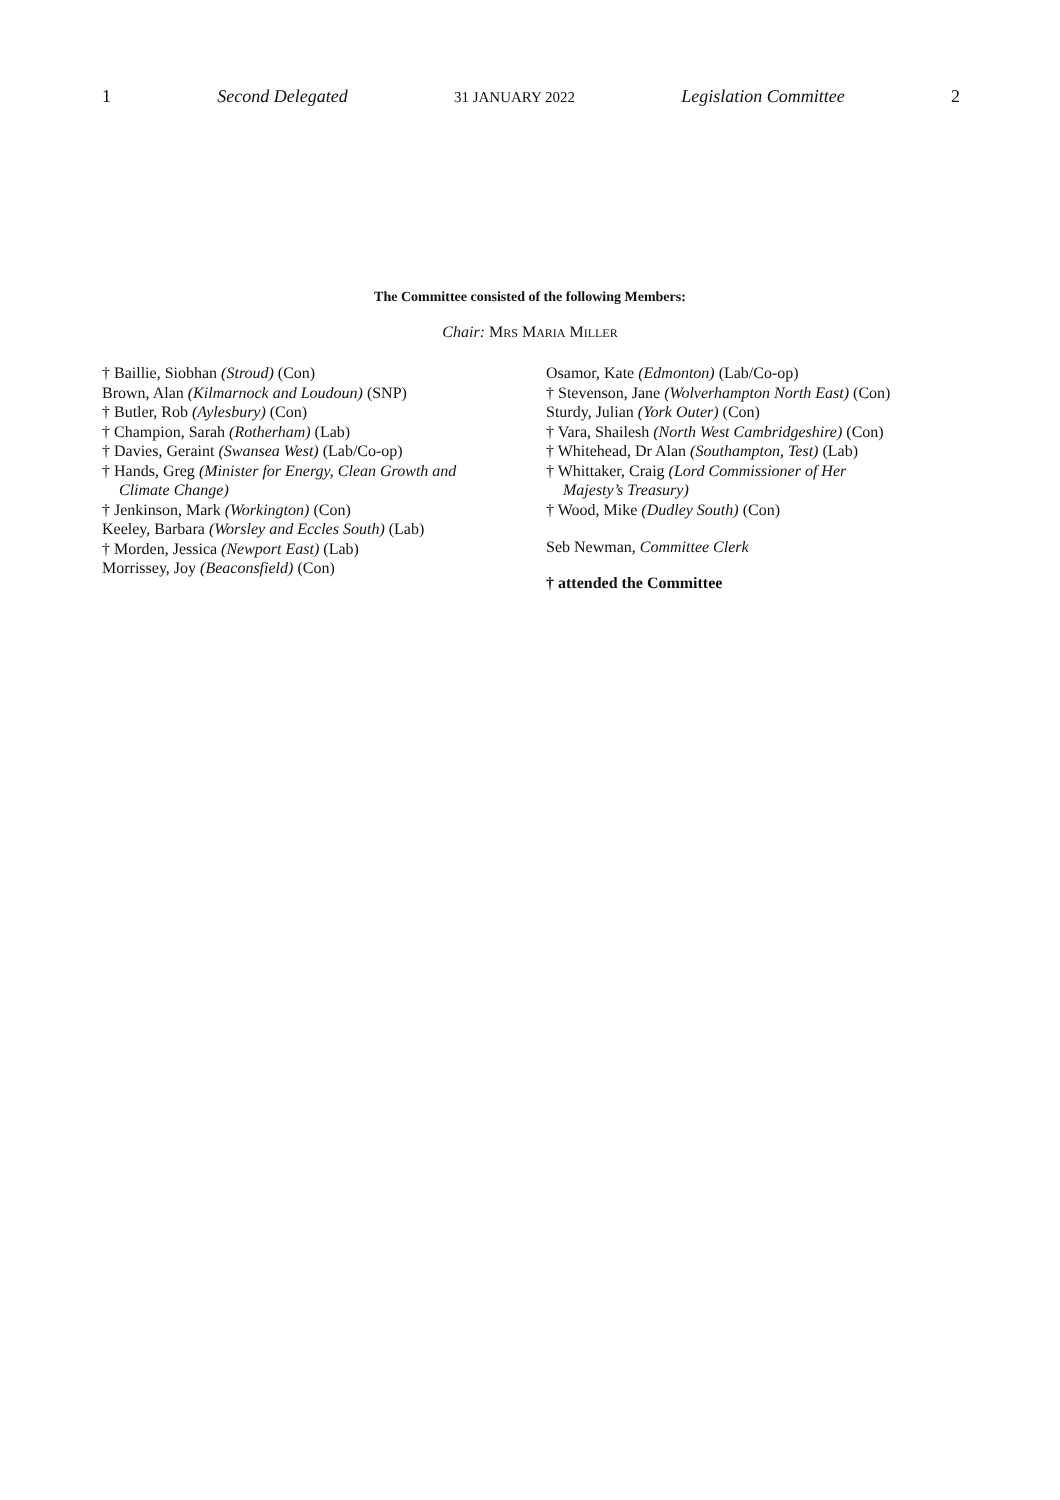1 Second Delegated 31 JANUARY 2022 Legislation Committee 2
The Committee consisted of the following Members:
Chair: MRS MARIA MILLER
† Baillie, Siobhan (Stroud) (Con)
Brown, Alan (Kilmarnock and Loudoun) (SNP)
† Butler, Rob (Aylesbury) (Con)
† Champion, Sarah (Rotherham) (Lab)
† Davies, Geraint (Swansea West) (Lab/Co-op)
† Hands, Greg (Minister for Energy, Clean Growth and
Climate Change)
† Jenkinson, Mark (Workington) (Con)
Keeley, Barbara (Worsley and Eccles South) (Lab)
† Morden, Jessica (Newport East) (Lab)
Morrissey, Joy (Beaconsfield) (Con)
Osamor, Kate (Edmonton) (Lab/Co-op)
† Stevenson, Jane (Wolverhampton North East) (Con)
Sturdy, Julian (York Outer) (Con)
† Vara, Shailesh (North West Cambridgeshire) (Con)
† Whitehead, Dr Alan (Southampton, Test) (Lab)
† Whittaker, Craig (Lord Commissioner of Her
Majesty’s Treasury)
† Wood, Mike (Dudley South) (Con)
Seb Newman, Committee Clerk
† attended the Committee